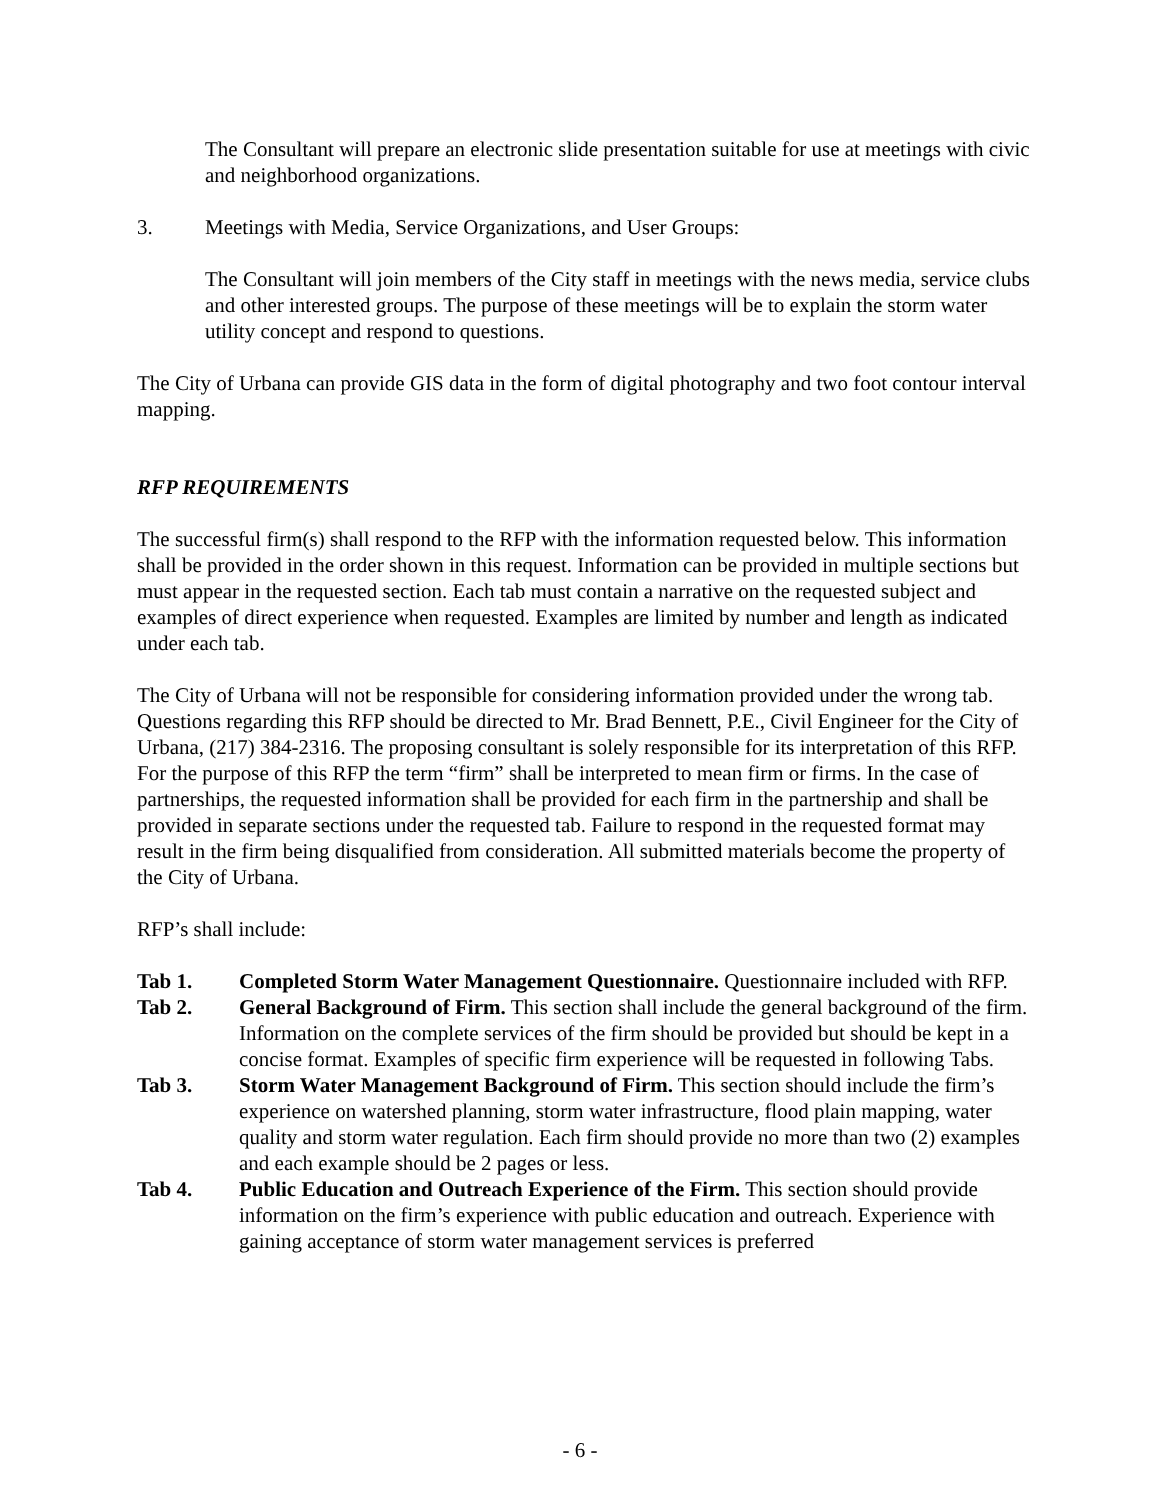The Consultant will prepare an electronic slide presentation suitable for use at meetings with civic and neighborhood organizations.
3. Meetings with Media, Service Organizations, and User Groups:
The Consultant will join members of the City staff in meetings with the news media, service clubs and other interested groups. The purpose of these meetings will be to explain the storm water utility concept and respond to questions.
The City of Urbana can provide GIS data in the form of digital photography and two foot contour interval mapping.
RFP REQUIREMENTS
The successful firm(s) shall respond to the RFP with the information requested below. This information shall be provided in the order shown in this request. Information can be provided in multiple sections but must appear in the requested section. Each tab must contain a narrative on the requested subject and examples of direct experience when requested. Examples are limited by number and length as indicated under each tab.
The City of Urbana will not be responsible for considering information provided under the wrong tab. Questions regarding this RFP should be directed to Mr. Brad Bennett, P.E., Civil Engineer for the City of Urbana, (217) 384-2316. The proposing consultant is solely responsible for its interpretation of this RFP. For the purpose of this RFP the term “firm” shall be interpreted to mean firm or firms. In the case of partnerships, the requested information shall be provided for each firm in the partnership and shall be provided in separate sections under the requested tab. Failure to respond in the requested format may result in the firm being disqualified from consideration. All submitted materials become the property of the City of Urbana.
RFP’s shall include:
Tab 1. Completed Storm Water Management Questionnaire. Questionnaire included with RFP.
Tab 2. General Background of Firm. This section shall include the general background of the firm. Information on the complete services of the firm should be provided but should be kept in a concise format. Examples of specific firm experience will be requested in following Tabs.
Tab 3. Storm Water Management Background of Firm. This section should include the firm’s experience on watershed planning, storm water infrastructure, flood plain mapping, water quality and storm water regulation. Each firm should provide no more than two (2) examples and each example should be 2 pages or less.
Tab 4. Public Education and Outreach Experience of the Firm. This section should provide information on the firm’s experience with public education and outreach. Experience with gaining acceptance of storm water management services is preferred
- 6 -